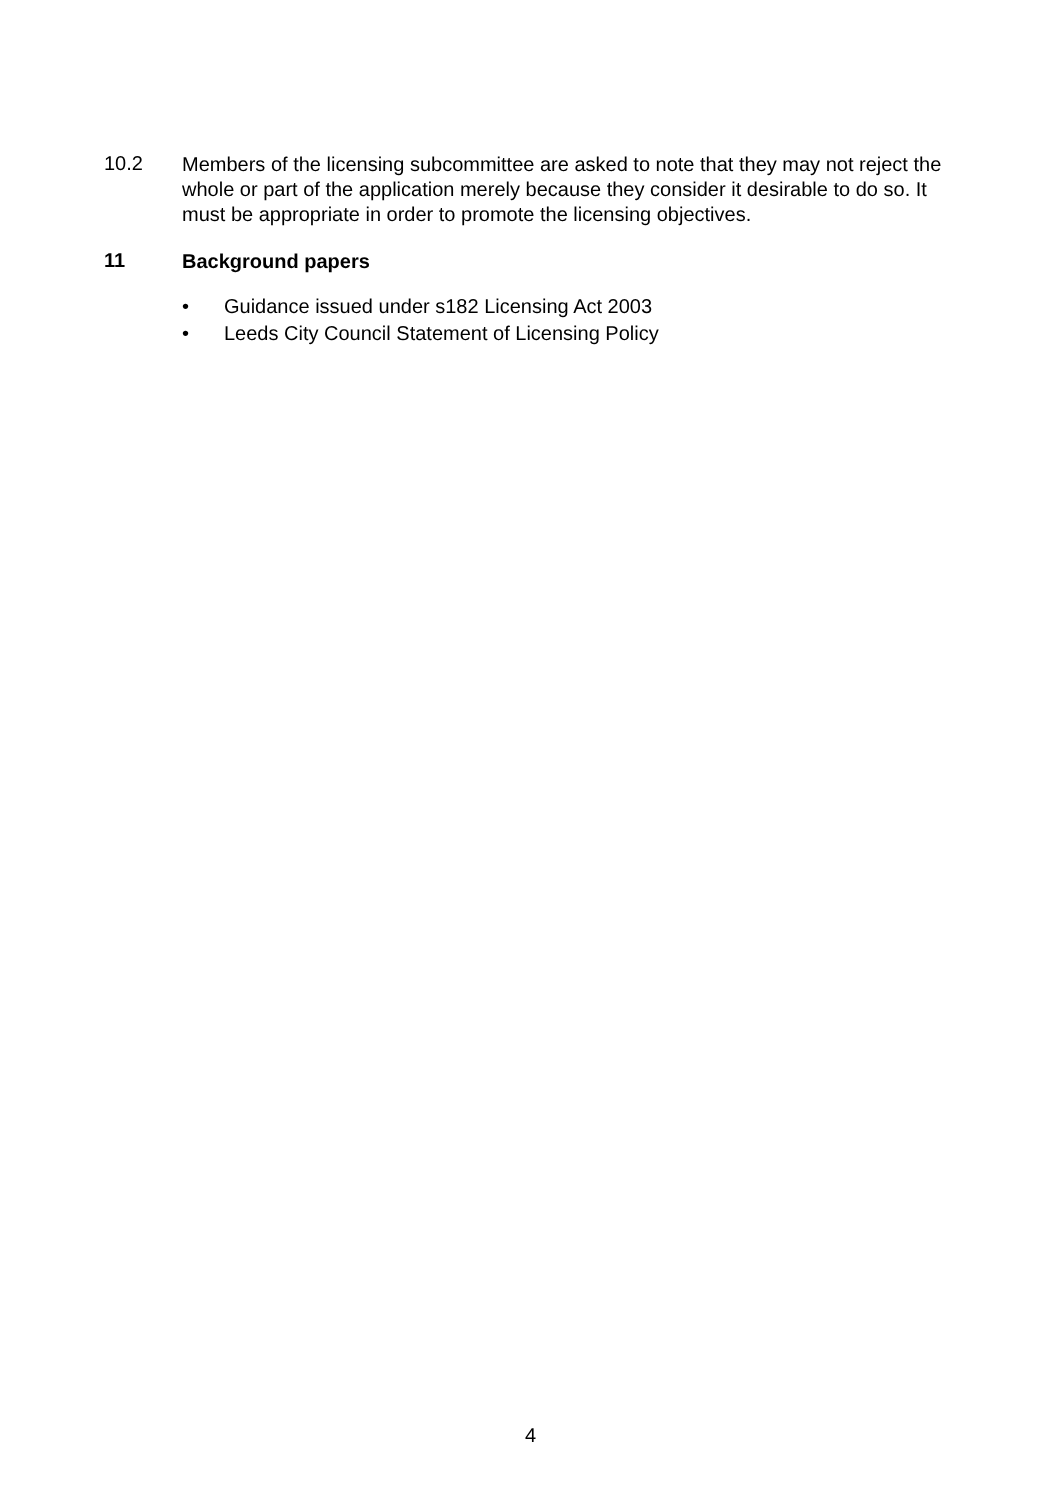10.2
Members of the licensing subcommittee are asked to note that they may not reject the whole or part of the application merely because they consider it desirable to do so. It must be appropriate in order to promote the licensing objectives.
11
Background papers
• Guidance issued under s182 Licensing Act 2003
• Leeds City Council Statement of Licensing Policy
4